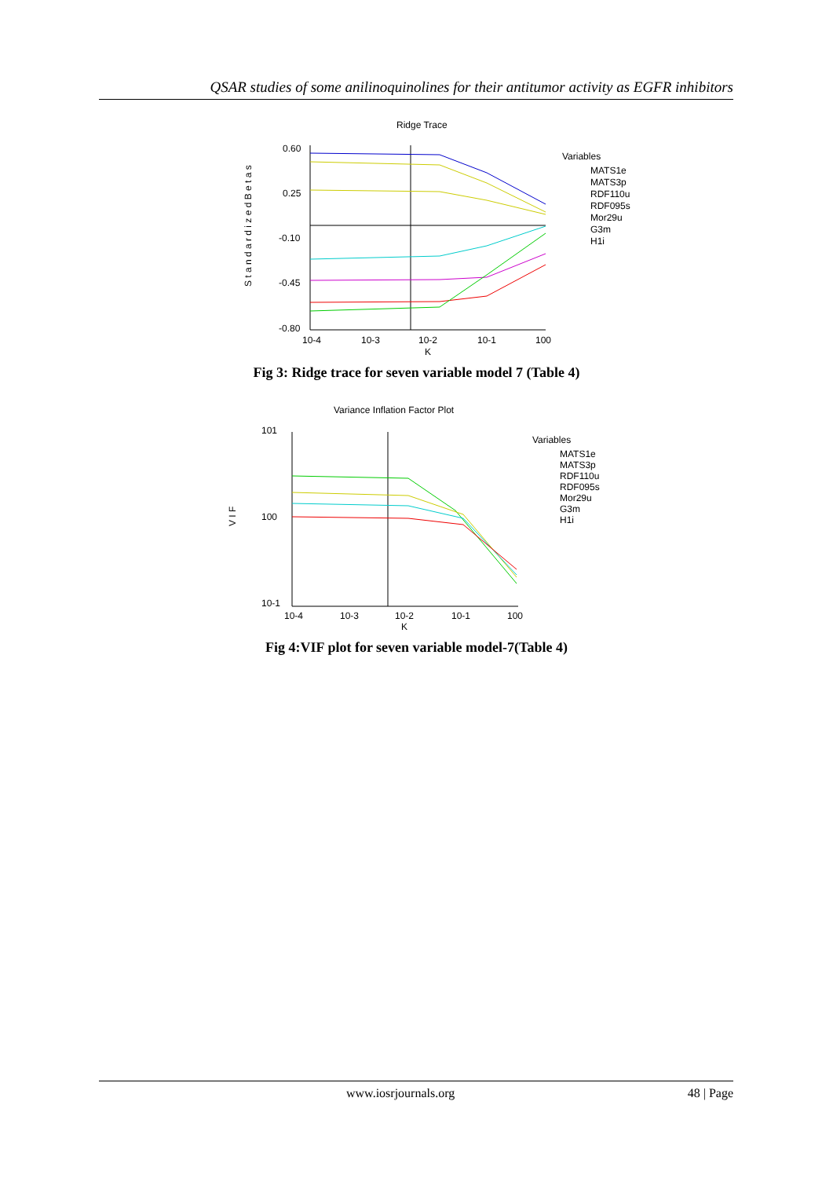QSAR studies of some anilinoquinolines for their antitumor activity as EGFR inhibitors
Ridge Trace
S t a n d a r d i z e d B e t a s
0.60
0.25
-0.10
-0.45
-0.80
10-4
10-3
10-2
10-1
100
K
Variables
MATS1e
MATS3p
RDF110u
RDF095s
Mor29u
G3m
H1i
Fig 3: Ridge trace for seven variable model 7 (Table 4)
Variance Inflation Factor Plot
V I F
101
100
10-1
10-4
10-3
10-2
10-1
100
K
Variables
MATS1e
MATS3p
RDF110u
RDF095s
Mor29u
G3m
H1i
Fig 4:VIF plot for seven variable model-7(Table 4)
www.iosrjournals.org 48 | Page